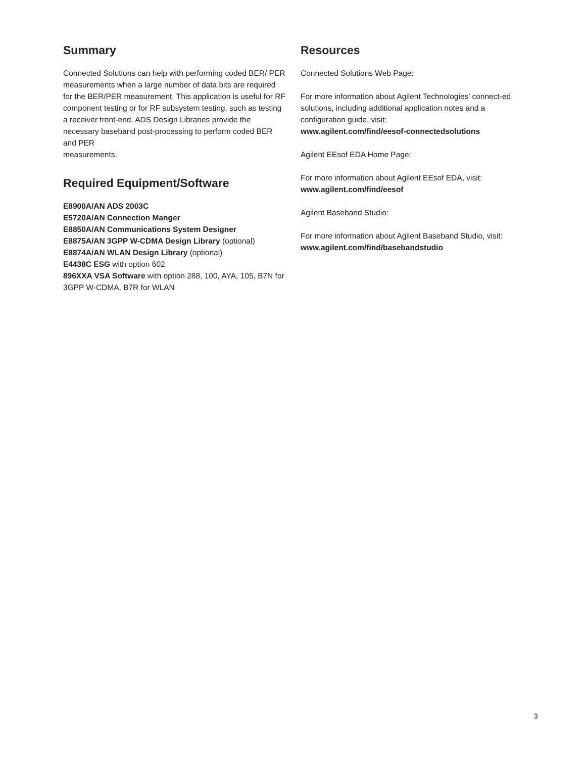Summary
Connected Solutions can help with performing coded BER/ PER measurements when a large number of data bits are required for the BER/PER measurement. This application is useful for RF component testing or for RF subsystem testing, such as testing a receiver front-end. ADS Design Libraries provide the necessary baseband post-processing to perform coded BER and PER
measurements.
Required Equipment/Software
E8900A/AN ADS 2003C
E5720A/AN Connection Manger
E8850A/AN Communications System Designer
E8875A/AN 3GPP W-CDMA Design Library (optional)
E8874A/AN WLAN Design Library (optional)
E4438C ESG with option 602
896XXA VSA Software with option 288, 100, AYA, 105, B7N for 3GPP W-CDMA, B7R for WLAN
Resources
Connected Solutions Web Page:
For more information about Agilent Technologies’ connect-ed solutions, including additional application notes and a configuration guide, visit:
www.agilent.com/find/eesof-connectedsolutions
Agilent EEsof EDA Home Page:
For more information about Agilent EEsof EDA, visit:
www.agilent.com/find/eesof
Agilent Baseband Studio:
For more information about Agilent Baseband Studio, visit:
www.agilent.com/find/basebandstudio
3